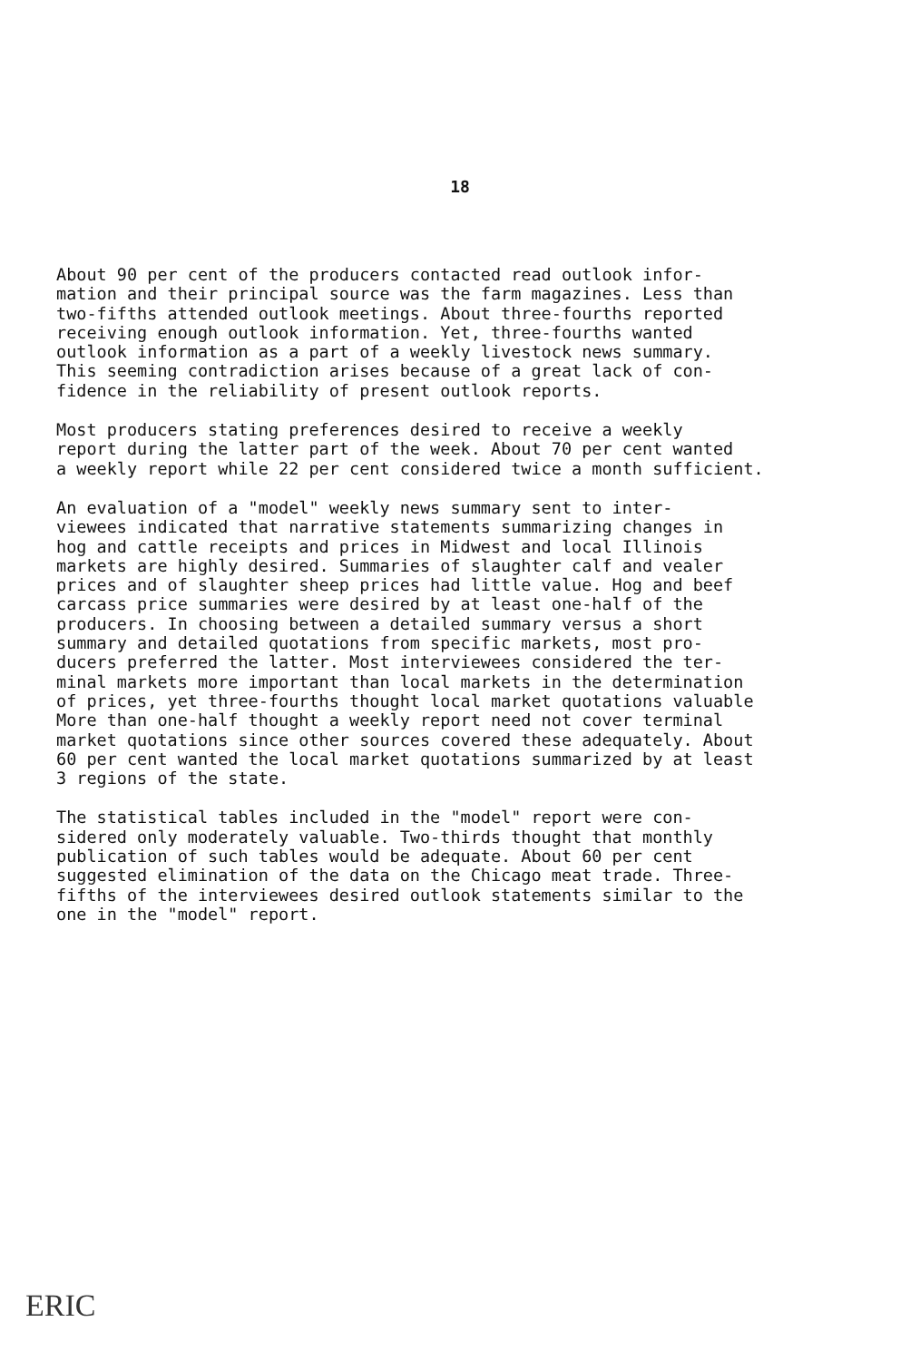18
About 90 per cent of the producers contacted read outlook infor- mation and their principal source was the farm magazines. Less than two-fifths attended outlook meetings. About three-fourths reported receiving enough outlook information. Yet, three-fourths wanted outlook information as a part of a weekly livestock news summary. This seeming contradiction arises because of a great lack of con- fidence in the reliability of present outlook reports.
Most producers stating preferences desired to receive a weekly report during the latter part of the week. About 70 per cent wanted a weekly report while 22 per cent considered twice a month sufficient.
An evaluation of a "model" weekly news summary sent to inter- viewees indicated that narrative statements summarizing changes in hog and cattle receipts and prices in Midwest and local Illinois markets are highly desired. Summaries of slaughter calf and vealer prices and of slaughter sheep prices had little value. Hog and beef carcass price summaries were desired by at least one-half of the producers. In choosing between a detailed summary versus a short summary and detailed quotations from specific markets, most pro- ducers preferred the latter. Most interviewees considered the ter- minal markets more important than local markets in the determination of prices, yet three-fourths thought local market quotations valuable More than one-half thought a weekly report need not cover terminal market quotations since other sources covered these adequately. About 60 per cent wanted the local market quotations summarized by at least 3 regions of the state.
The statistical tables included in the "model" report were con- sidered only moderately valuable. Two-thirds thought that monthly publication of such tables would be adequate. About 60 per cent suggested elimination of the data on the Chicago meat trade. Three- fifths of the interviewees desired outlook statements similar to the one in the "model" report.
ERIC